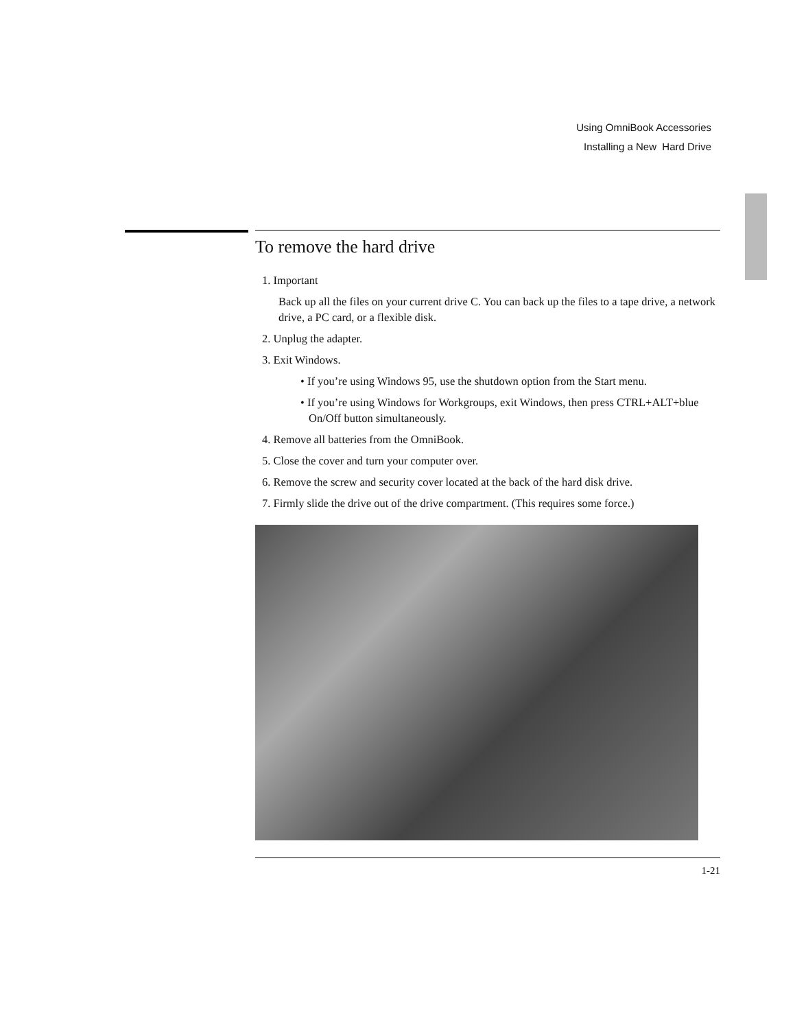Using OmniBook Accessories
Installing a New Hard Drive
To remove the hard drive
1. Important
Back up all the files on your current drive C. You can back up the files to a tape drive, a network drive, a PC card, or a flexible disk.
2. Unplug the adapter.
3. Exit Windows.
• If you’re using Windows 95, use the shutdown option from the Start menu.
• If you’re using Windows for Workgroups, exit Windows, then press CTRL+ALT+blue On/Off button simultaneously.
4. Remove all batteries from the OmniBook.
5. Close the cover and turn your computer over.
6. Remove the screw and security cover located at the back of the hard disk drive.
7. Firmly slide the drive out of the drive compartment. (This requires some force.)
1-21